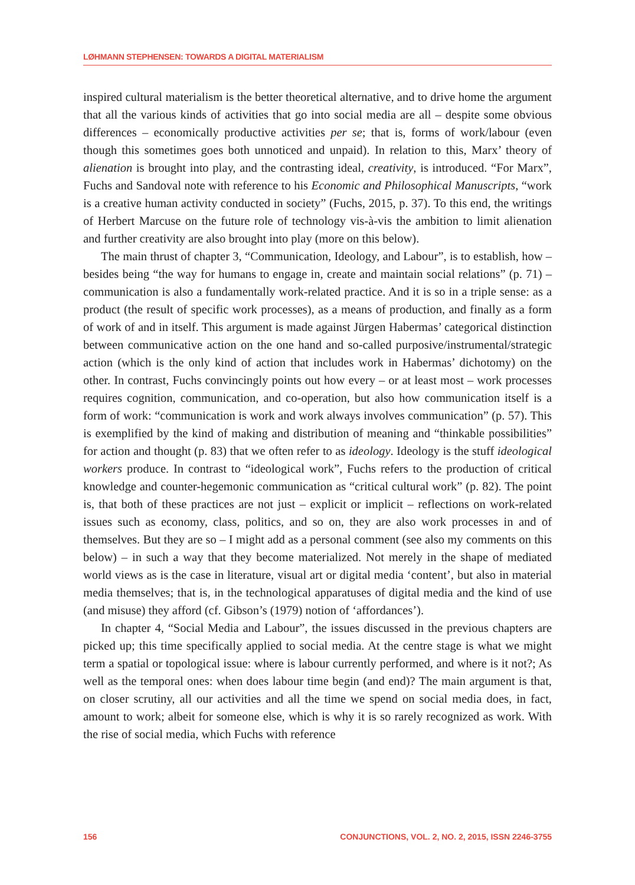LØHMANN STEPHENSEN: TOWARDS A DIGITAL MATERIALISM
inspired cultural materialism is the better theoretical alternative, and to drive home the argument that all the various kinds of activities that go into social media are all – despite some obvious differences – economically productive activities per se; that is, forms of work/labour (even though this sometimes goes both unnoticed and unpaid). In relation to this, Marx’ theory of alienation is brought into play, and the contrasting ideal, creativity, is introduced. “For Marx”, Fuchs and Sandoval note with reference to his Economic and Philosophical Manuscripts, “work is a creative human activity conducted in society” (Fuchs, 2015, p. 37). To this end, the writings of Herbert Marcuse on the future role of technology vis-à-vis the ambition to limit alienation and further creativity are also brought into play (more on this below).
The main thrust of chapter 3, “Communication, Ideology, and Labour”, is to establish, how – besides being “the way for humans to engage in, create and maintain social relations” (p. 71) – communication is also a fundamentally work-related practice. And it is so in a triple sense: as a product (the result of specific work processes), as a means of production, and finally as a form of work of and in itself. This argument is made against Jürgen Habermas’ categorical distinction between communicative action on the one hand and so-called purposive/instrumental/strategic action (which is the only kind of action that includes work in Habermas’ dichotomy) on the other. In contrast, Fuchs convincingly points out how every – or at least most – work processes requires cognition, communication, and co-operation, but also how communication itself is a form of work: “communication is work and work always involves communication” (p. 57). This is exemplified by the kind of making and distribution of meaning and “thinkable possibilities” for action and thought (p. 83) that we often refer to as ideology. Ideology is the stuff ideological workers produce. In contrast to “ideological work”, Fuchs refers to the production of critical knowledge and counter-hegemonic communication as “critical cultural work” (p. 82). The point is, that both of these practices are not just – explicit or implicit – reflections on work-related issues such as economy, class, politics, and so on, they are also work processes in and of themselves. But they are so – I might add as a personal comment (see also my comments on this below) – in such a way that they become materialized. Not merely in the shape of mediated world views as is the case in literature, visual art or digital media ‘content’, but also in material media themselves; that is, in the technological apparatuses of digital media and the kind of use (and misuse) they afford (cf. Gibson’s (1979) notion of ‘affordances’).
In chapter 4, “Social Media and Labour”, the issues discussed in the previous chapters are picked up; this time specifically applied to social media. At the centre stage is what we might term a spatial or topological issue: where is labour currently performed, and where is it not?; As well as the temporal ones: when does labour time begin (and end)? The main argument is that, on closer scrutiny, all our activities and all the time we spend on social media does, in fact, amount to work; albeit for someone else, which is why it is so rarely recognized as work. With the rise of social media, which Fuchs with reference
156 CONJUNCTIONS, VOL. 2, NO. 2, 2015, ISSN 2246-3755